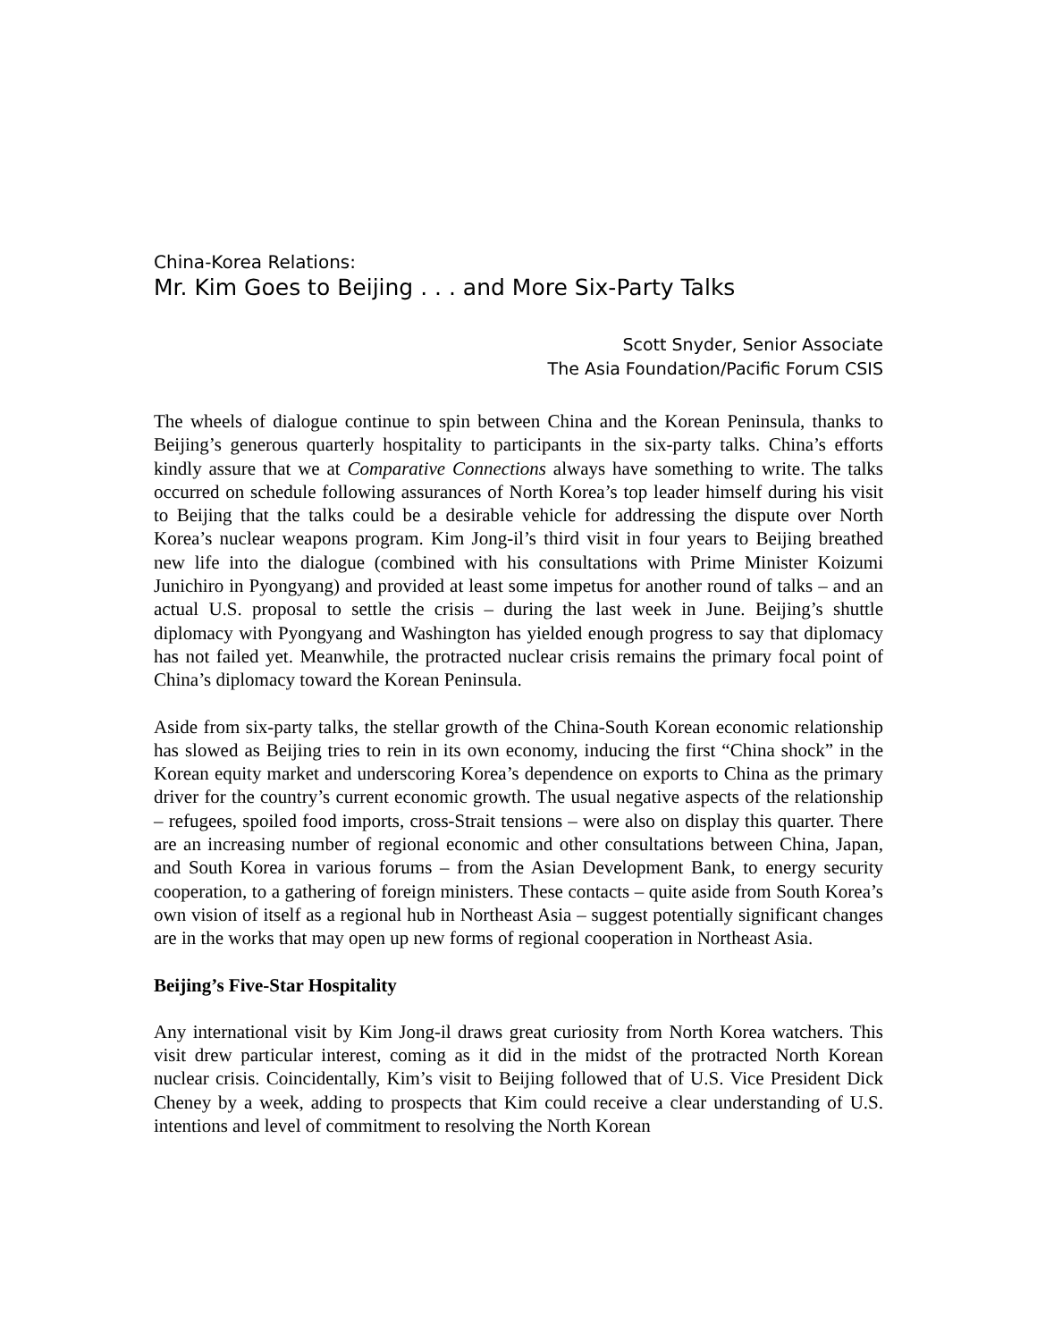China-Korea Relations:
Mr. Kim Goes to Beijing . . . and More Six-Party Talks
Scott Snyder, Senior Associate
The Asia Foundation/Pacific Forum CSIS
The wheels of dialogue continue to spin between China and the Korean Peninsula, thanks to Beijing’s generous quarterly hospitality to participants in the six-party talks. China’s efforts kindly assure that we at Comparative Connections always have something to write. The talks occurred on schedule following assurances of North Korea’s top leader himself during his visit to Beijing that the talks could be a desirable vehicle for addressing the dispute over North Korea’s nuclear weapons program. Kim Jong-il’s third visit in four years to Beijing breathed new life into the dialogue (combined with his consultations with Prime Minister Koizumi Junichiro in Pyongyang) and provided at least some impetus for another round of talks – and an actual U.S. proposal to settle the crisis – during the last week in June. Beijing’s shuttle diplomacy with Pyongyang and Washington has yielded enough progress to say that diplomacy has not failed yet. Meanwhile, the protracted nuclear crisis remains the primary focal point of China’s diplomacy toward the Korean Peninsula.
Aside from six-party talks, the stellar growth of the China-South Korean economic relationship has slowed as Beijing tries to rein in its own economy, inducing the first “China shock” in the Korean equity market and underscoring Korea’s dependence on exports to China as the primary driver for the country’s current economic growth. The usual negative aspects of the relationship – refugees, spoiled food imports, cross-Strait tensions – were also on display this quarter. There are an increasing number of regional economic and other consultations between China, Japan, and South Korea in various forums – from the Asian Development Bank, to energy security cooperation, to a gathering of foreign ministers. These contacts – quite aside from South Korea’s own vision of itself as a regional hub in Northeast Asia – suggest potentially significant changes are in the works that may open up new forms of regional cooperation in Northeast Asia.
Beijing’s Five-Star Hospitality
Any international visit by Kim Jong-il draws great curiosity from North Korea watchers. This visit drew particular interest, coming as it did in the midst of the protracted North Korean nuclear crisis. Coincidentally, Kim’s visit to Beijing followed that of U.S. Vice President Dick Cheney by a week, adding to prospects that Kim could receive a clear understanding of U.S. intentions and level of commitment to resolving the North Korean